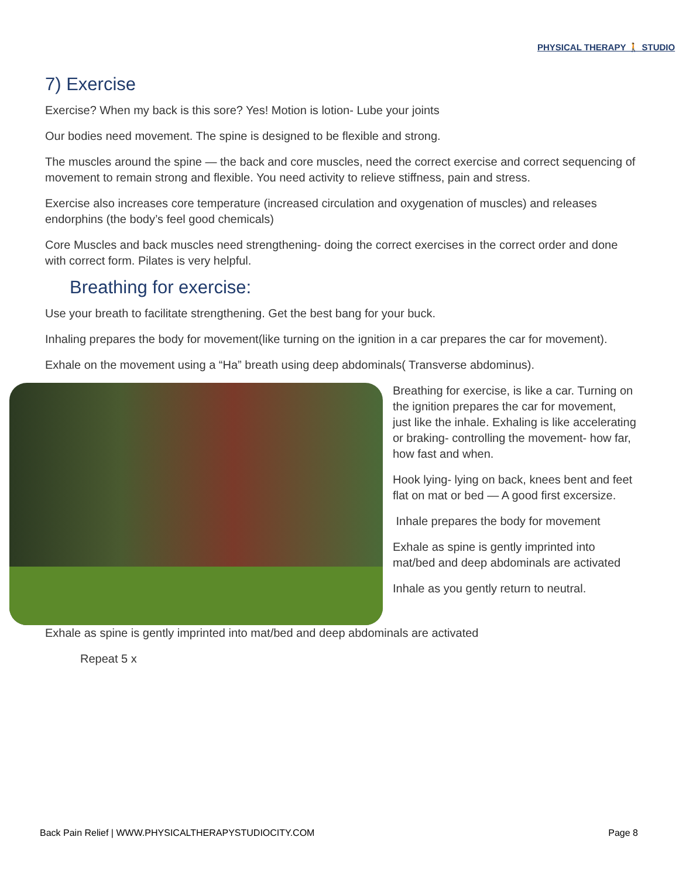PHYSICAL THERAPY 🚶 STUDIO
7) Exercise
Exercise? When my back is this sore? Yes! Motion is lotion- Lube your joints
Our bodies need movement. The spine is designed to be flexible and strong.
The muscles around the spine — the back and core muscles, need the correct exercise and correct sequencing of movement to remain strong and flexible. You need activity to relieve stiffness, pain and stress.
Exercise also increases core temperature (increased circulation and oxygenation of muscles) and releases endorphins (the body’s feel good chemicals)
Core Muscles and back muscles need strengthening- doing the correct exercises in the correct order and done with correct form. Pilates is very helpful.
Breathing for exercise:
Use your breath to facilitate strengthening. Get the best bang for your buck.
Inhaling prepares the body for movement(like turning on the ignition in a car prepares the car for movement).
Exhale on the movement using a “Ha” breath using deep abdominals( Transverse abdominus).
Breathing for exercise, is like a car. Turning on the ignition prepares the car for movement, just like the inhale. Exhaling is like accelerating or braking- controlling the movement- how far, how fast and when.
Hook lying- lying on back, knees bent and feet flat on mat or bed — A good first excersize.
Inhale prepares the body for movement
Exhale as spine is gently imprinted into mat/bed and deep abdominals are activated
Inhale as you gently return to neutral.
Exhale as spine is gently imprinted into mat/bed and deep abdominals are activated
Repeat 5 x
Back Pain Relief | WWW.PHYSICALTHERAPYSTUDIOCITY.COM Page 8